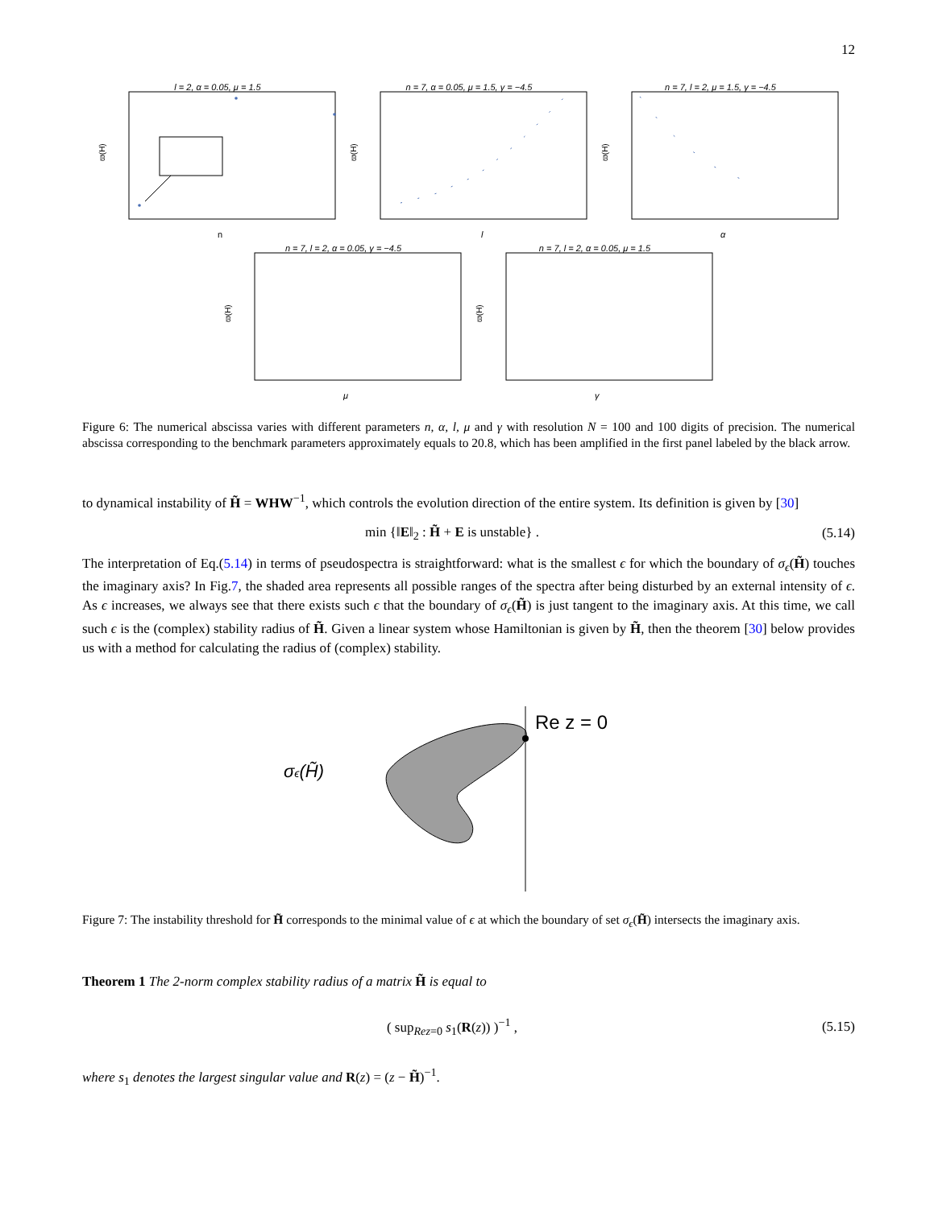12
l = 2, α = 0.05, μ = 1.5
ϖ(H)
n
n = 7, α = 0.05, μ = 1.5, γ = −4.5
ϖ(H)
l
n = 7, l = 2, μ = 1.5, γ = −4.5
ϖ(H)
α
n = 7, l = 2, α = 0.05, γ = −4.5
ϖ(H)
μ
n = 7, l = 2, α = 0.05, μ = 1.5
ϖ(H)
γ
Figure 6: The numerical abscissa varies with different parameters n, α, l, μ and γ with resolution N = 100 and 100 digits of precision. The numerical abscissa corresponding to the benchmark parameters approximately equals to 20.8, which has been amplified in the first panel labeled by the black arrow.
to dynamical instability of H̃ = WHW<sup>−1</sup>, which controls the evolution direction of the entire system. Its definition is given by [30]
min {‖E‖<sub>2</sub> : H̃ + E is unstable} . (5.14)
The interpretation of Eq.(5.14) in terms of pseudospectra is straightforward: what is the smallest ϵ for which the boundary of σ<sub>ϵ</sub>(H̃) touches the imaginary axis? In Fig.7, the shaded area represents all possible ranges of the spectra after being disturbed by an external intensity of ϵ. As ϵ increases, we always see that there exists such ϵ that the boundary of σ<sub>ϵ</sub>(H̃) is just tangent to the imaginary axis. At this time, we call such ϵ is the (complex) stability radius of H̃. Given a linear system whose Hamiltonian is given by H̃, then the theorem [30] below provides us with a method for calculating the radius of (complex) stability.
Re z = 0
σϵ(H̃)
Figure 7: The instability threshold for H̃ corresponds to the minimal value of ϵ at which the boundary of set σ<sub>ϵ</sub>(H̃) intersects the imaginary axis.
Theorem 1 The 2-norm complex stability radius of a matrix H̃ is equal to
( sup<sub>Rez=0</sub> s<sub>1</sub>(R(z)) )<sup>−1</sup> , (5.15)
where s<sub>1</sub> denotes the largest singular value and R(z) = (z − H̃)<sup>−1</sup>.